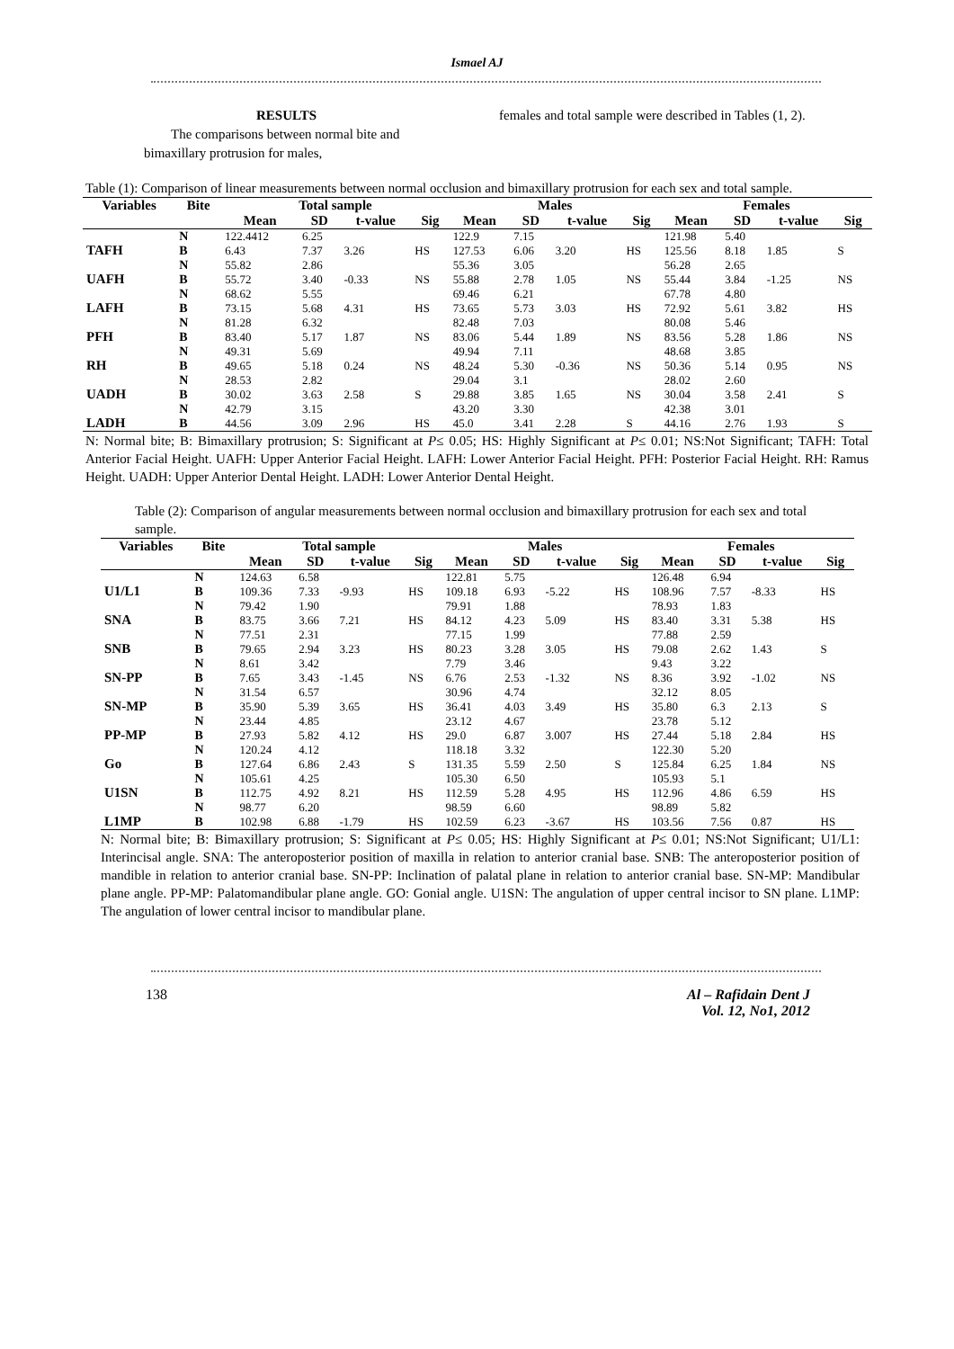Ismael AJ
RESULTS
The comparisons between normal bite and bimaxillary protrusion for males,
females and total sample were described in Tables (1, 2).
Table (1): Comparison of linear measurements between normal occlusion and bimaxillary protrusion for each sex and total sample.
| Variables | Bite | Total sample | | | | Males | | | | Females | | | |
| --- | --- | --- | --- | --- | --- | --- | --- | --- | --- | --- | --- | --- | --- |
| | | Mean | SD | t-value | Sig | Mean | SD | t-value | Sig | Mean | SD | t-value | Sig |
| TAFH | N B | 122.4412 6.43 | 6.25 7.37 | 3.26 | HS | 122.9 127.53 | 7.15 6.06 | 3.20 | HS | 121.98 125.56 | 5.40 8.18 | 1.85 | S |
| UAFH | N B | 55.82 55.72 | 2.86 3.40 | -0.33 | NS | 55.36 55.88 | 3.05 2.78 | 1.05 | NS | 56.28 55.44 | 2.65 3.84 | -1.25 | NS |
| LAFH | N B | 68.62 73.15 | 5.55 5.68 | 4.31 | HS | 69.46 73.65 | 6.21 5.73 | 3.03 | HS | 67.78 72.92 | 4.80 5.61 | 3.82 | HS |
| PFH | N B | 81.28 83.40 | 6.32 5.17 | 1.87 | NS | 82.48 83.06 | 7.03 5.44 | 1.89 | NS | 80.08 83.56 | 5.46 5.28 | 1.86 | NS |
| RH | N B | 49.31 49.65 | 5.69 5.18 | 0.24 | NS | 49.94 48.24 | 7.11 5.30 | -0.36 | NS | 48.68 50.36 | 3.85 5.14 | 0.95 | NS |
| UADH | N B | 28.53 30.02 | 2.82 3.63 | 2.58 | S | 29.04 29.88 | 3.1 3.85 | 1.65 | NS | 28.02 30.04 | 2.60 3.58 | 2.41 | S |
| LADH | N B | 42.79 44.56 | 3.15 3.09 | 2.96 | HS | 43.20 45.0 | 3.30 3.41 | 2.28 | S | 42.38 44.16 | 3.01 2.76 | 1.93 | S |
N: Normal bite; B: Bimaxillary protrusion; S: Significant at P≤ 0.05; HS: Highly Significant at P≤ 0.01; NS:Not Significant; TAFH: Total Anterior Facial Height. UAFH: Upper Anterior Facial Height. LAFH: Lower Anterior Facial Height. PFH: Posterior Facial Height. RH: Ramus Height. UADH: Upper Anterior Dental Height. LADH: Lower Anterior Dental Height.
Table (2): Comparison of angular measurements between normal occlusion and bimaxillary protrusion for each sex and total sample.
| Variables | Bite | Total sample | | | | Males | | | | Females | | | |
| --- | --- | --- | --- | --- | --- | --- | --- | --- | --- | --- | --- | --- | --- |
| | | Mean | SD | t-value | Sig | Mean | SD | t-value | Sig | Mean | SD | t-value | Sig |
| U1/L1 | N B | 124.63 109.36 | 6.58 7.33 | -9.93 | HS | 122.81 109.18 | 5.75 6.93 | -5.22 | HS | 126.48 108.96 | 6.94 7.57 | -8.33 | HS |
| SNA | N B | 79.42 83.75 | 1.90 3.66 | 7.21 | HS | 79.91 84.12 | 1.88 4.23 | 5.09 | HS | 78.93 83.40 | 1.83 3.31 | 5.38 | HS |
| SNB | N B | 77.51 79.65 | 2.31 2.94 | 3.23 | HS | 77.15 80.23 | 1.99 3.28 | 3.05 | HS | 77.88 79.08 | 2.59 2.62 | 1.43 | S |
| SN-PP | N B | 8.61 7.65 | 3.42 3.43 | -1.45 | NS | 7.79 6.76 | 3.46 2.53 | -1.32 | NS | 9.43 8.36 | 3.22 3.92 | -1.02 | NS |
| SN-MP | N B | 31.54 35.90 | 6.57 5.39 | 3.65 | HS | 30.96 36.41 | 4.74 4.03 | 3.49 | HS | 32.12 35.80 | 8.05 6.3 | 2.13 | S |
| PP-MP | N B | 23.44 27.93 | 4.85 5.82 | 4.12 | HS | 23.12 29.0 | 4.67 6.87 | 3.007 | HS | 23.78 27.44 | 5.12 5.18 | 2.84 | HS |
| Go | N B | 120.24 127.64 | 4.12 6.86 | 2.43 | S | 118.18 131.35 | 3.32 5.59 | 2.50 | S | 122.30 125.84 | 5.20 6.25 | 1.84 | NS |
| U1SN | N B | 105.61 112.75 | 4.25 4.92 | 8.21 | HS | 105.30 112.59 | 6.50 5.28 | 4.95 | HS | 105.93 112.96 | 5.1 4.86 | 6.59 | HS |
| L1MP | N B | 98.77 102.98 | 6.20 6.88 | -1.79 | HS | 98.59 102.59 | 6.60 6.23 | -3.67 | HS | 98.89 103.56 | 5.82 7.56 | 0.87 | HS |
N: Normal bite; B: Bimaxillary protrusion; S: Significant at P≤ 0.05; HS: Highly Significant at P≤ 0.01; NS:Not Significant; U1/L1: Interincisal angle. SNA: The anteroposterior position of maxilla in relation to anterior cranial base. SNB: The anteroposterior position of mandible in relation to anterior cranial base. SN-PP: Inclination of palatal plane in relation to anterior cranial base. SN-MP: Mandibular plane angle. PP-MP: Palatomandibular plane angle. GO: Gonial angle. U1SN: The angulation of upper central incisor to SN plane. L1MP: The angulation of lower central incisor to mandibular plane.
138 Al – Rafidain Dent J
Vol. 12, No1, 2012